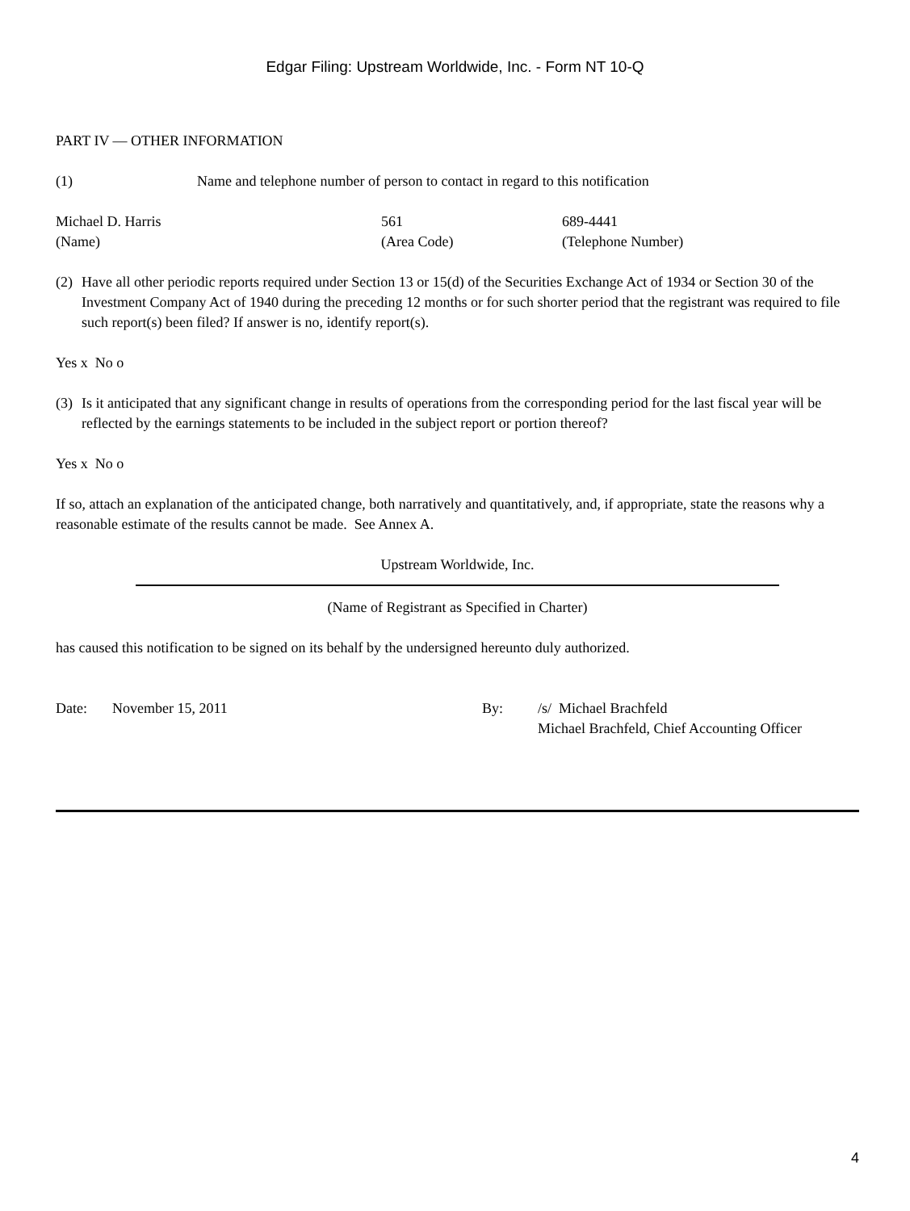Edgar Filing: Upstream Worldwide, Inc. - Form NT 10-Q
PART IV — OTHER INFORMATION
(1) Name and telephone number of person to contact in regard to this notification
Michael D. Harris 561 689-4441
(Name) (Area Code) (Telephone Number)
(2) Have all other periodic reports required under Section 13 or 15(d) of the Securities Exchange Act of 1934 or Section 30 of the Investment Company Act of 1940 during the preceding 12 months or for such shorter period that the registrant was required to file such report(s) been filed? If answer is no, identify report(s).
Yes x No o
(3) Is it anticipated that any significant change in results of operations from the corresponding period for the last fiscal year will be reflected by the earnings statements to be included in the subject report or portion thereof?
Yes x No o
If so, attach an explanation of the anticipated change, both narratively and quantitatively, and, if appropriate, state the reasons why a reasonable estimate of the results cannot be made. See Annex A.
Upstream Worldwide, Inc.
(Name of Registrant as Specified in Charter)
has caused this notification to be signed on its behalf by the undersigned hereunto duly authorized.
Date: November 15, 2011 By: /s/ Michael Brachfeld
Michael Brachfeld, Chief Accounting Officer
4